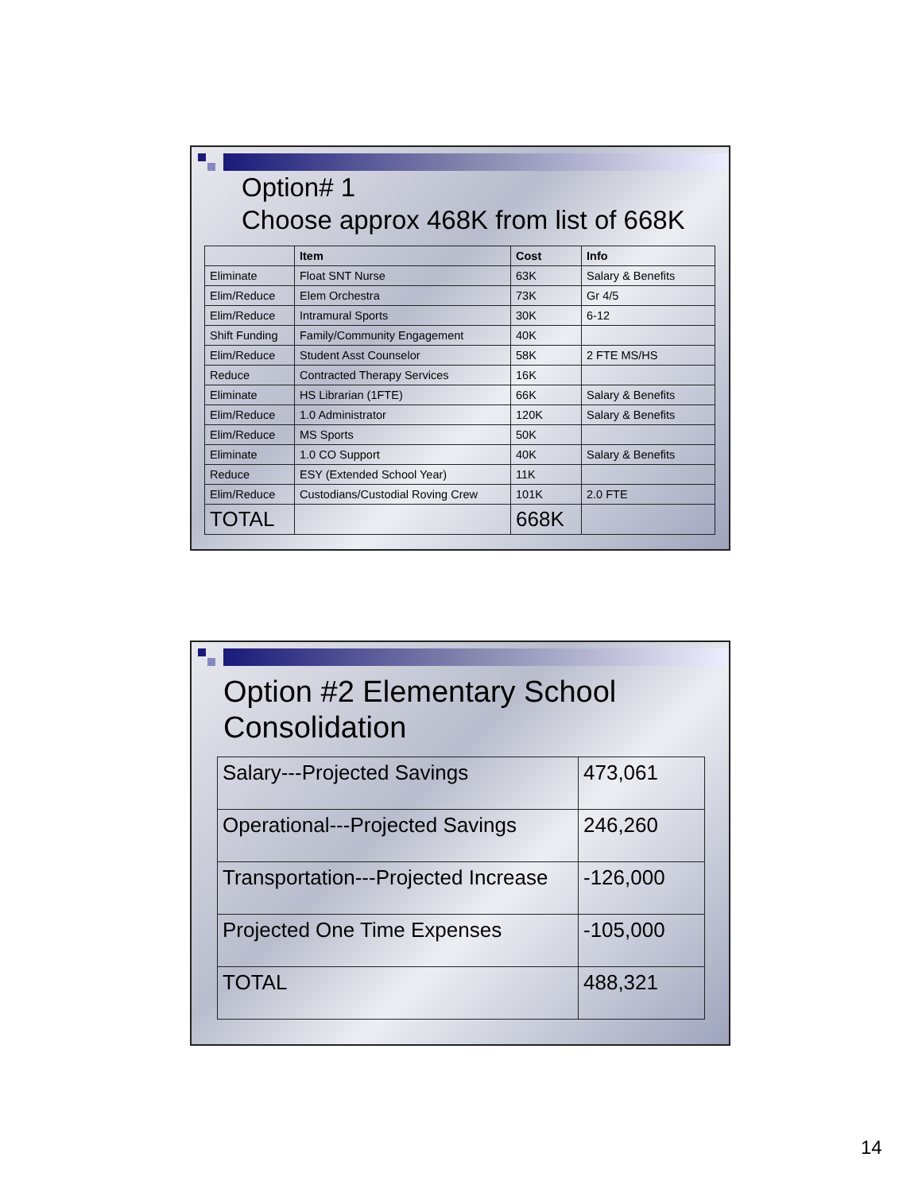Option# 1
Choose approx 468K from list of 668K
| | Item | Cost | Info |
| --- | --- | --- | --- |
| Eliminate | Float SNT Nurse | 63K | Salary & Benefits |
| Elim/Reduce | Elem Orchestra | 73K | Gr 4/5 |
| Elim/Reduce | Intramural Sports | 30K | 6-12 |
| Shift Funding | Family/Community Engagement | 40K | |
| Elim/Reduce | Student Asst Counselor | 58K | 2 FTE MS/HS |
| Reduce | Contracted Therapy Services | 16K | |
| Eliminate | HS Librarian (1FTE) | 66K | Salary & Benefits |
| Elim/Reduce | 1.0 Administrator | 120K | Salary & Benefits |
| Elim/Reduce | MS Sports | 50K | |
| Eliminate | 1.0 CO Support | 40K | Salary & Benefits |
| Reduce | ESY (Extended School Year) | 11K | |
| Elim/Reduce | Custodians/Custodial Roving Crew | 101K | 2.0 FTE |
| TOTAL | | 668K | |
Option #2 Elementary School Consolidation
| Salary---Projected Savings | 473,061 |
| Operational---Projected Savings | 246,260 |
| Transportation---Projected Increase | -126,000 |
| Projected One Time Expenses | -105,000 |
| TOTAL | 488,321 |
14